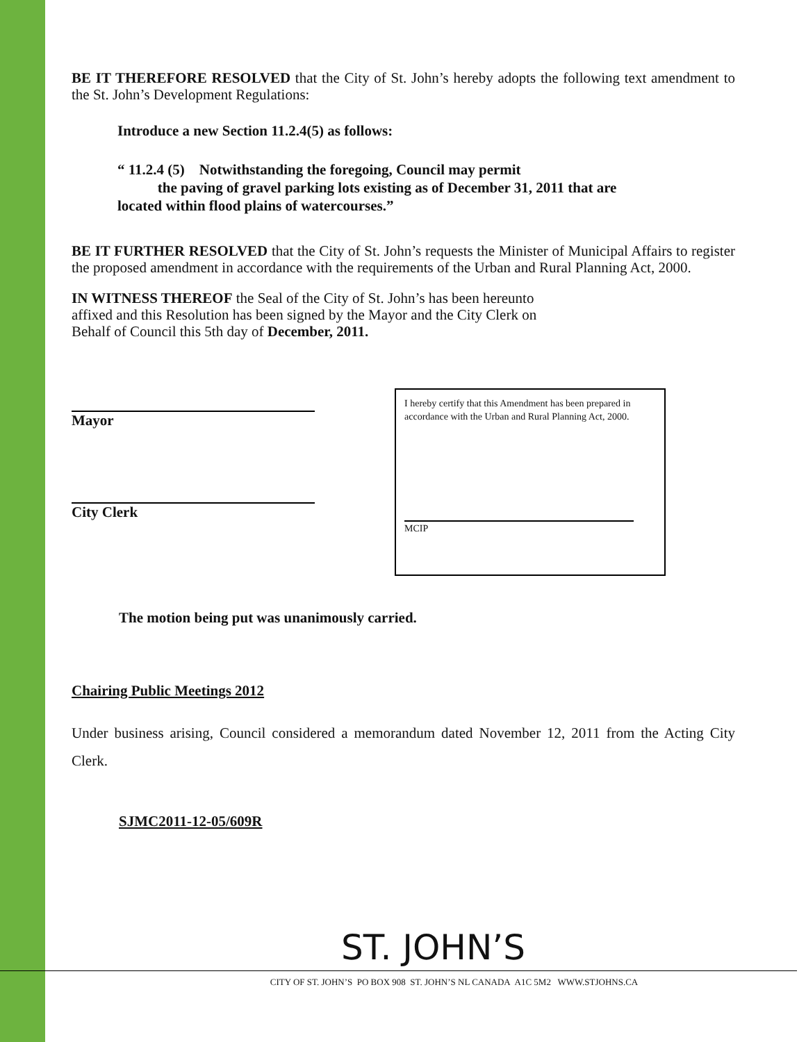BE IT THEREFORE RESOLVED that the City of St. John’s hereby adopts the following text amendment to the St. John’s Development Regulations:
Introduce a new Section 11.2.4(5) as follows:
“ 11.2.4 (5) Notwithstanding the foregoing, Council may permit
the paving of gravel parking lots existing as of December 31, 2011 that are located within flood plains of watercourses.”
BE IT FURTHER RESOLVED that the City of St. John’s requests the Minister of Municipal Affairs to register the proposed amendment in accordance with the requirements of the Urban and Rural Planning Act, 2000.
IN WITNESS THEREOF the Seal of the City of St. John’s has been hereunto affixed and this Resolution has been signed by the Mayor and the City Clerk on Behalf of Council this 5th day of December, 2011.
Mayor
City Clerk
I hereby certify that this Amendment has been prepared in accordance with the Urban and Rural Planning Act, 2000.
MCIP
The motion being put was unanimously carried.
Chairing Public Meetings 2012
Under business arising, Council considered a memorandum dated November 12, 2011 from the Acting City Clerk.
SJMC2011-12-05/609R
ST. JOHN’S
CITY OF ST. JOHN’S PO BOX 908 ST. JOHN’S NL CANADA A1C 5M2 WWW.STJOHNS.CA